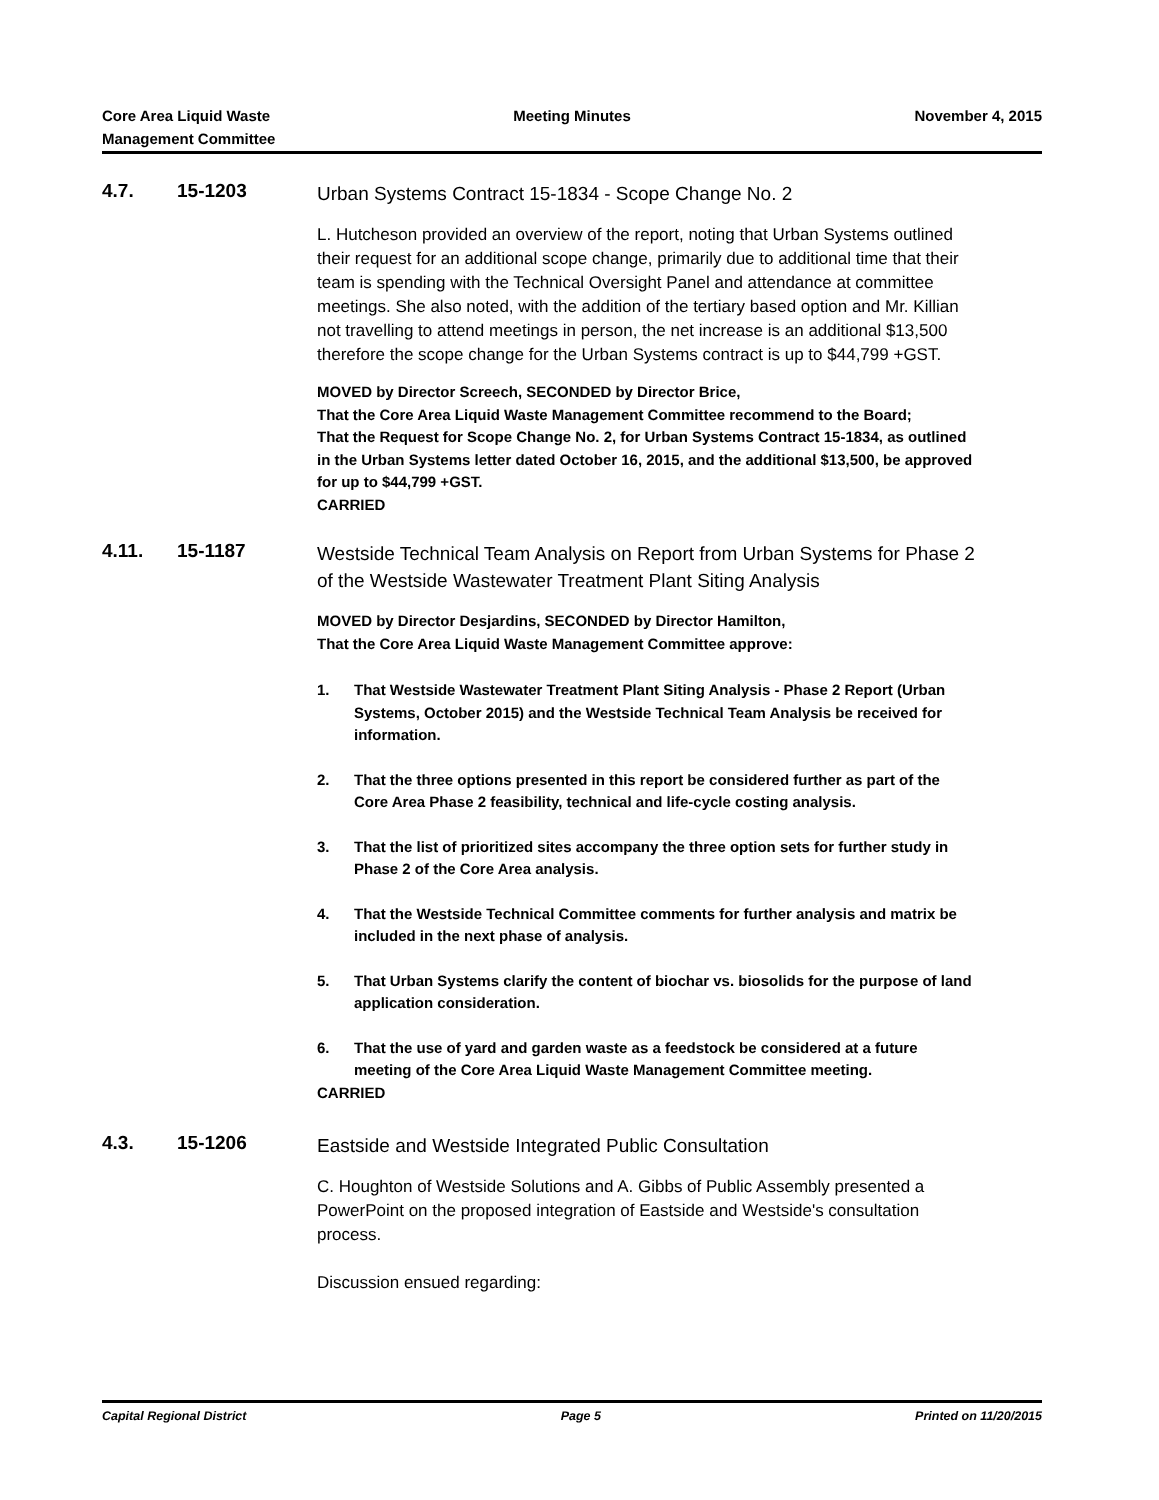Core Area Liquid Waste
Management Committee
Meeting Minutes November 4, 2015
4.7. 15-1203
Urban Systems Contract 15-1834 - Scope Change No. 2
L. Hutcheson provided an overview of the report, noting that Urban Systems outlined their request for an additional scope change, primarily due to additional time that their team is spending with the Technical Oversight Panel and attendance at committee meetings. She also noted, with the addition of the tertiary based option and Mr. Killian not travelling to attend meetings in person, the net increase is an additional $13,500 therefore the scope change for the Urban Systems contract is up to $44,799 +GST.
MOVED by Director Screech, SECONDED by Director Brice,
That the Core Area Liquid Waste Management Committee recommend to the Board;
That the Request for Scope Change No. 2, for Urban Systems Contract 15-1834, as outlined in the Urban Systems letter dated October 16, 2015, and the additional $13,500, be approved for up to $44,799 +GST.
CARRIED
4.11. 15-1187
Westside Technical Team Analysis on Report from Urban Systems for Phase 2 of the Westside Wastewater Treatment Plant Siting Analysis
MOVED by Director Desjardins, SECONDED by Director Hamilton,
That the Core Area Liquid Waste Management Committee approve:
1. That Westside Wastewater Treatment Plant Siting Analysis - Phase 2 Report (Urban Systems, October 2015) and the Westside Technical Team Analysis be received for information.
2. That the three options presented in this report be considered further as part of the Core Area Phase 2 feasibility, technical and life-cycle costing analysis.
3. That the list of prioritized sites accompany the three option sets for further study in Phase 2 of the Core Area analysis.
4. That the Westside Technical Committee comments for further analysis and matrix be included in the next phase of analysis.
5. That Urban Systems clarify the content of biochar vs. biosolids for the purpose of land application consideration.
6. That the use of yard and garden waste as a feedstock be considered at a future meeting of the Core Area Liquid Waste Management Committee meeting.
CARRIED
4.3. 15-1206
Eastside and Westside Integrated Public Consultation
C. Houghton of Westside Solutions and A. Gibbs of Public Assembly presented a PowerPoint on the proposed integration of Eastside and Westside's consultation process.
Discussion ensued regarding:
Capital Regional District Page 5 Printed on 11/20/2015